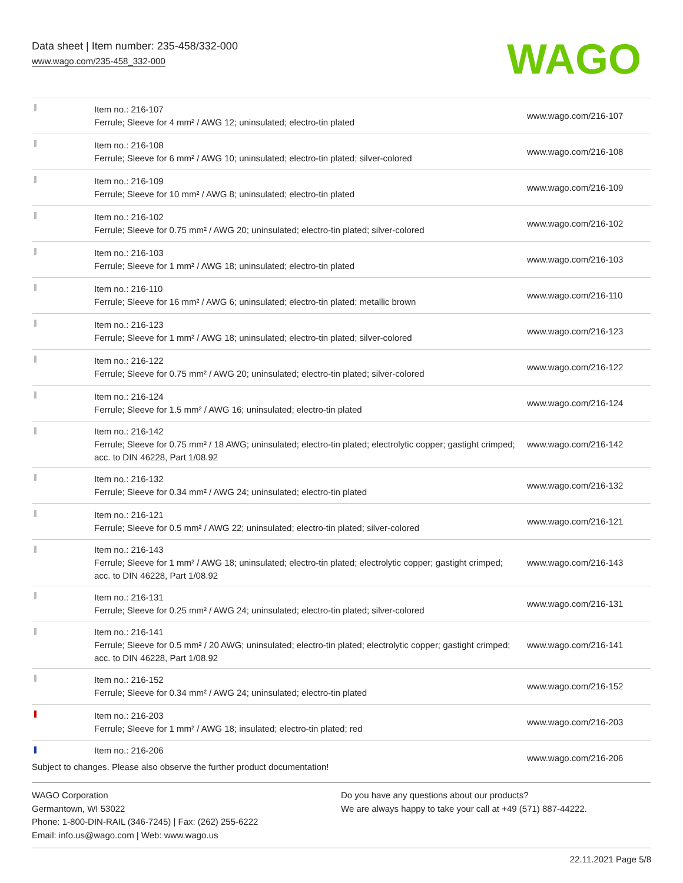Data sheet | Item number: 235-458/332-000
www.wago.com/235-458_332-000
WAGO
| | Item no.: 216-107 Ferrule; Sleeve for 4 mm² / AWG 12; uninsulated; electro-tin plated | www.wago.com/216-107 |
| | Item no.: 216-108 Ferrule; Sleeve for 6 mm² / AWG 10; uninsulated; electro-tin plated; silver-colored | www.wago.com/216-108 |
| | Item no.: 216-109 Ferrule; Sleeve for 10 mm² / AWG 8; uninsulated; electro-tin plated | www.wago.com/216-109 |
| | Item no.: 216-102 Ferrule; Sleeve for 0.75 mm² / AWG 20; uninsulated; electro-tin plated; silver-colored | www.wago.com/216-102 |
| | Item no.: 216-103 Ferrule; Sleeve for 1 mm² / AWG 18; uninsulated; electro-tin plated | www.wago.com/216-103 |
| | Item no.: 216-110 Ferrule; Sleeve for 16 mm² / AWG 6; uninsulated; electro-tin plated; metallic brown | www.wago.com/216-110 |
| | Item no.: 216-123 Ferrule; Sleeve for 1 mm² / AWG 18; uninsulated; electro-tin plated; silver-colored | www.wago.com/216-123 |
| | Item no.: 216-122 Ferrule; Sleeve for 0.75 mm² / AWG 20; uninsulated; electro-tin plated; silver-colored | www.wago.com/216-122 |
| | Item no.: 216-124 Ferrule; Sleeve for 1.5 mm² / AWG 16; uninsulated; electro-tin plated | www.wago.com/216-124 |
| | Item no.: 216-142 Ferrule; Sleeve for 0.75 mm² / 18 AWG; uninsulated; electro-tin plated; electrolytic copper; gastight crimped; acc. to DIN 46228, Part 1/08.92 | www.wago.com/216-142 |
| | Item no.: 216-132 Ferrule; Sleeve for 0.34 mm² / AWG 24; uninsulated; electro-tin plated | www.wago.com/216-132 |
| | Item no.: 216-121 Ferrule; Sleeve for 0.5 mm² / AWG 22; uninsulated; electro-tin plated; silver-colored | www.wago.com/216-121 |
| | Item no.: 216-143 Ferrule; Sleeve for 1 mm² / AWG 18; uninsulated; electro-tin plated; electrolytic copper; gastight crimped; acc. to DIN 46228, Part 1/08.92 | www.wago.com/216-143 |
| | Item no.: 216-131 Ferrule; Sleeve for 0.25 mm² / AWG 24; uninsulated; electro-tin plated; silver-colored | www.wago.com/216-131 |
| | Item no.: 216-141 Ferrule; Sleeve for 0.5 mm² / 20 AWG; uninsulated; electro-tin plated; electrolytic copper; gastight crimped; acc. to DIN 46228, Part 1/08.92 | www.wago.com/216-141 |
| | Item no.: 216-152 Ferrule; Sleeve for 0.34 mm² / AWG 24; uninsulated; electro-tin plated | www.wago.com/216-152 |
| | Item no.: 216-203 Ferrule; Sleeve for 1 mm² / AWG 18; insulated; electro-tin plated; red | www.wago.com/216-203 |
| | Item no.: 216-206 | www.wago.com/216-206 |
Subject to changes. Please also observe the further product documentation!
WAGO Corporation
Germantown, WI 53022
Phone: 1-800-DIN-RAIL (346-7245) | Fax: (262) 255-6222
Email: info.us@wago.com | Web: www.wago.us
Do you have any questions about our products?
We are always happy to take your call at +49 (571) 887-44222.
22.11.2021 Page 5/8